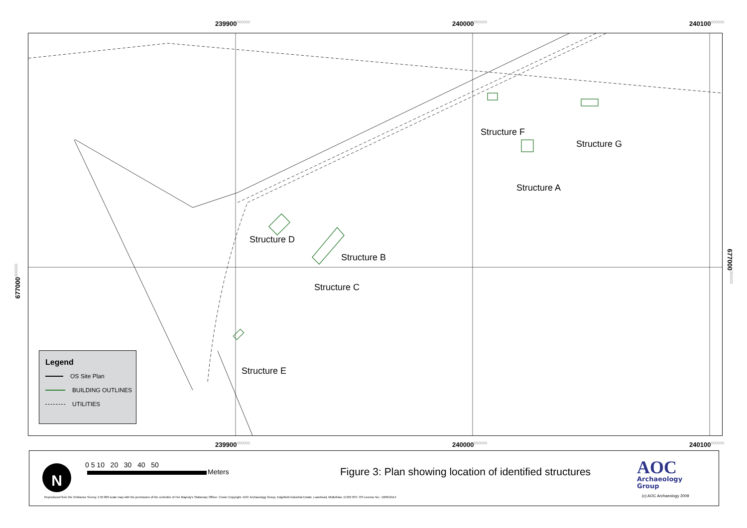239900000000 240000000000 240100000000
Structure F
Structure G
Structure A
Structure D
Structure B
Structure C
Structure E
677000000000
677000000000
Legend
OS Site Plan
BUILDING OUTLINES
UTILITIES
239900000000 240000000000 240100000000
N 0 5 10 20 30 40 50
Meters
Figure 3: Plan showing location of identified structures
AOC
Archaeology
Group
Reproduced from the Ordnance Survey 1:50 000 scale map with the permission of the controller of Her Majesty's Stationary Officer. Crown Copyright. AOC Archaeology Group, Edgefield Industrial Estate, Loanhead, Midlothian, EH20 9SY. OS License No.: 100016114
(c) AOC Archaeology 2009